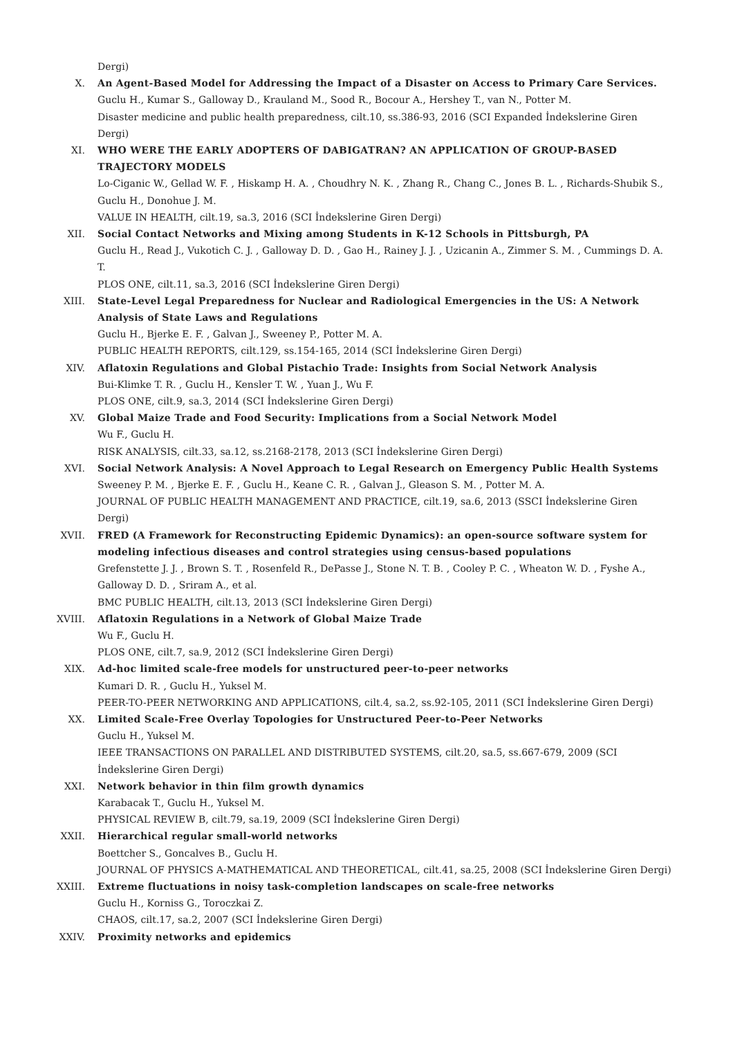Dergi)
X. An Agent-Based Model for Addressing the Impact of a Disaster on Access to Primary Care Services.
Guclu H., Kumar S., Galloway D., Krauland M., Sood R., Bocour A., Hershey T., van N., Potter M.
Disaster medicine and public health preparedness, cilt.10, ss.386-93, 2016 (SCI Expanded İndekslerine Giren Dergi)
XI. WHO WERE THE EARLY ADOPTERS OF DABIGATRAN? AN APPLICATION OF GROUP-BASED TRAJECTORY MODELS
Lo-Ciganic W., Gellad W. F. , Hiskamp H. A. , Choudhry N. K. , Zhang R., Chang C., Jones B. L. , Richards-Shubik S., Guclu H., Donohue J. M.
VALUE IN HEALTH, cilt.19, sa.3, 2016 (SCI İndekslerine Giren Dergi)
XII. Social Contact Networks and Mixing among Students in K-12 Schools in Pittsburgh, PA
Guclu H., Read J., Vukotich C. J. , Galloway D. D. , Gao H., Rainey J. J. , Uzicanin A., Zimmer S. M. , Cummings D. A. T.
PLOS ONE, cilt.11, sa.3, 2016 (SCI İndekslerine Giren Dergi)
XIII. State-Level Legal Preparedness for Nuclear and Radiological Emergencies in the US: A Network Analysis of State Laws and Regulations
Guclu H., Bjerke E. F. , Galvan J., Sweeney P., Potter M. A.
PUBLIC HEALTH REPORTS, cilt.129, ss.154-165, 2014 (SCI İndekslerine Giren Dergi)
XIV. Aflatoxin Regulations and Global Pistachio Trade: Insights from Social Network Analysis
Bui-Klimke T. R. , Guclu H., Kensler T. W. , Yuan J., Wu F.
PLOS ONE, cilt.9, sa.3, 2014 (SCI İndekslerine Giren Dergi)
XV. Global Maize Trade and Food Security: Implications from a Social Network Model
Wu F., Guclu H.
RISK ANALYSIS, cilt.33, sa.12, ss.2168-2178, 2013 (SCI İndekslerine Giren Dergi)
XVI. Social Network Analysis: A Novel Approach to Legal Research on Emergency Public Health Systems
Sweeney P. M. , Bjerke E. F. , Guclu H., Keane C. R. , Galvan J., Gleason S. M. , Potter M. A.
JOURNAL OF PUBLIC HEALTH MANAGEMENT AND PRACTICE, cilt.19, sa.6, 2013 (SSCI İndekslerine Giren Dergi)
XVII. FRED (A Framework for Reconstructing Epidemic Dynamics): an open-source software system for modeling infectious diseases and control strategies using census-based populations
Grefenstette J. J. , Brown S. T. , Rosenfeld R., DePasse J., Stone N. T. B. , Cooley P. C. , Wheaton W. D. , Fyshe A., Galloway D. D. , Sriram A., et al.
BMC PUBLIC HEALTH, cilt.13, 2013 (SCI İndekslerine Giren Dergi)
XVIII. Aflatoxin Regulations in a Network of Global Maize Trade
Wu F., Guclu H.
PLOS ONE, cilt.7, sa.9, 2012 (SCI İndekslerine Giren Dergi)
XIX. Ad-hoc limited scale-free models for unstructured peer-to-peer networks
Kumari D. R. , Guclu H., Yuksel M.
PEER-TO-PEER NETWORKING AND APPLICATIONS, cilt.4, sa.2, ss.92-105, 2011 (SCI İndekslerine Giren Dergi)
XX. Limited Scale-Free Overlay Topologies for Unstructured Peer-to-Peer Networks
Guclu H., Yuksel M.
IEEE TRANSACTIONS ON PARALLEL AND DISTRIBUTED SYSTEMS, cilt.20, sa.5, ss.667-679, 2009 (SCI İndekslerine Giren Dergi)
XXI. Network behavior in thin film growth dynamics
Karabacak T., Guclu H., Yuksel M.
PHYSICAL REVIEW B, cilt.79, sa.19, 2009 (SCI İndekslerine Giren Dergi)
XXII. Hierarchical regular small-world networks
Boettcher S., Goncalves B., Guclu H.
JOURNAL OF PHYSICS A-MATHEMATICAL AND THEORETICAL, cilt.41, sa.25, 2008 (SCI İndekslerine Giren Dergi)
XXIII. Extreme fluctuations in noisy task-completion landscapes on scale-free networks
Guclu H., Korniss G., Toroczkai Z.
CHAOS, cilt.17, sa.2, 2007 (SCI İndekslerine Giren Dergi)
XXIV. Proximity networks and epidemics